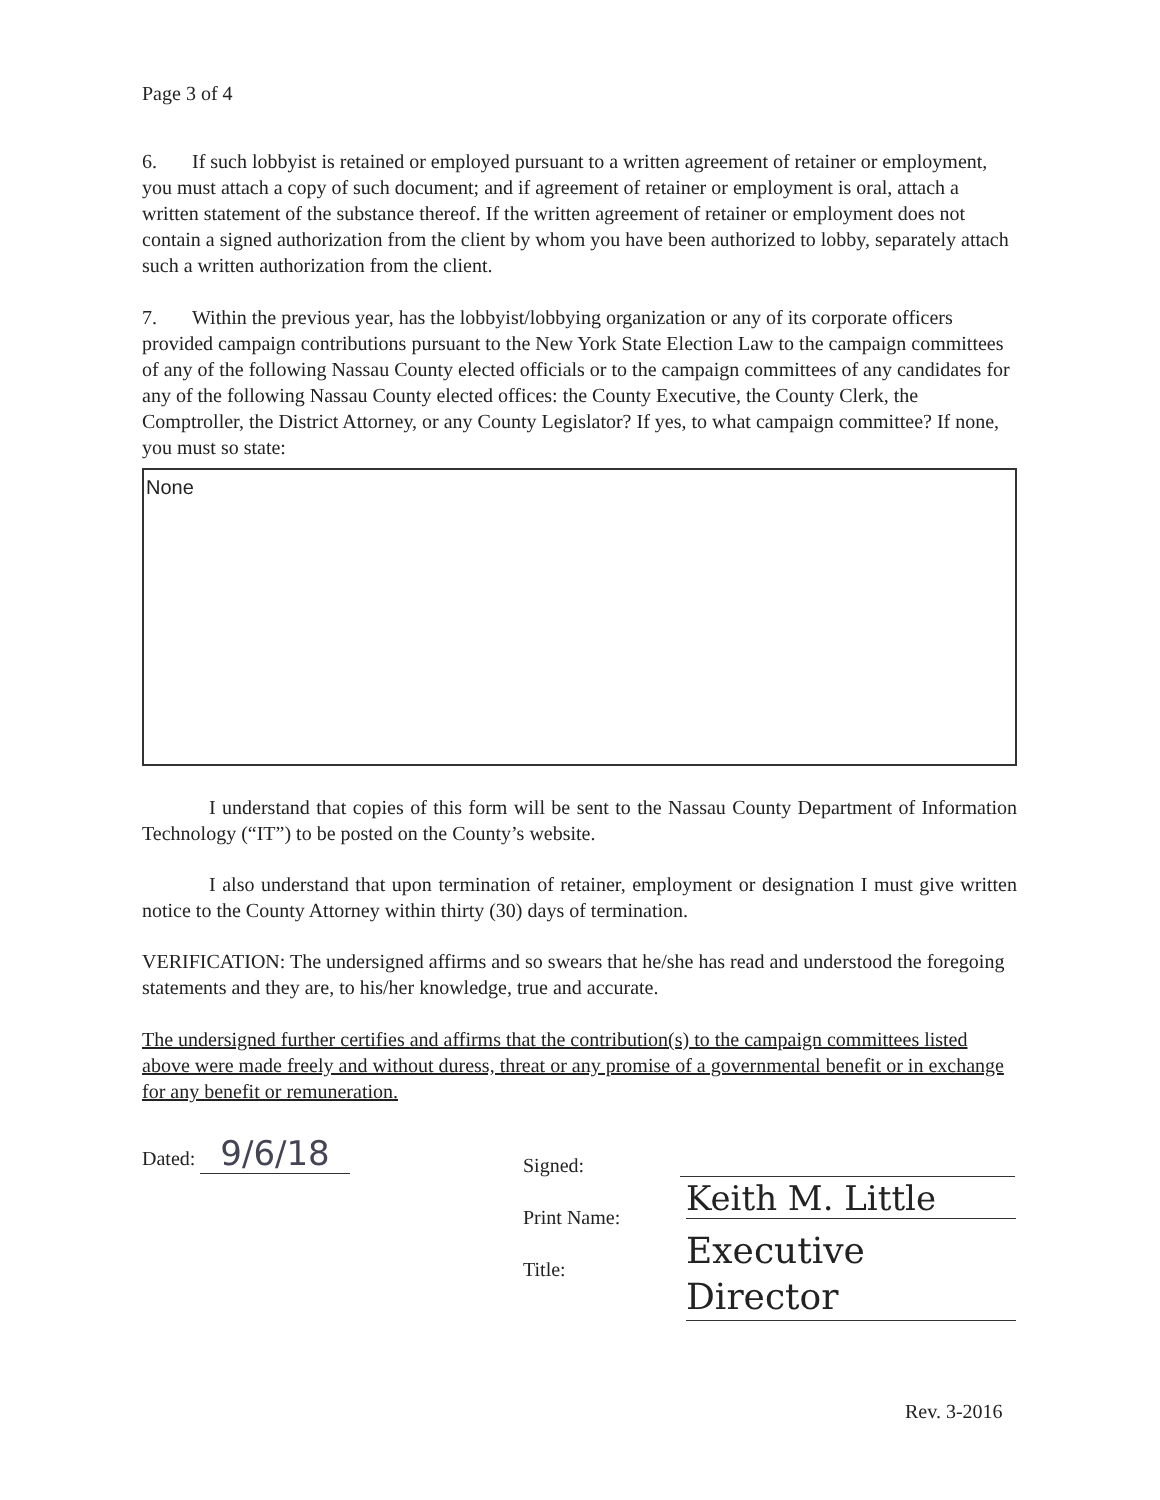Page 3 of 4
6. If such lobbyist is retained or employed pursuant to a written agreement of retainer or employment, you must attach a copy of such document; and if agreement of retainer or employment is oral, attach a written statement of the substance thereof. If the written agreement of retainer or employment does not contain a signed authorization from the client by whom you have been authorized to lobby, separately attach such a written authorization from the client.
7. Within the previous year, has the lobbyist/lobbying organization or any of its corporate officers provided campaign contributions pursuant to the New York State Election Law to the campaign committees of any of the following Nassau County elected officials or to the campaign committees of any candidates for any of the following Nassau County elected offices: the County Executive, the County Clerk, the Comptroller, the District Attorney, or any County Legislator? If yes, to what campaign committee? If none, you must so state:
None
I understand that copies of this form will be sent to the Nassau County Department of Information Technology (“IT”) to be posted on the County’s website.
I also understand that upon termination of retainer, employment or designation I must give written notice to the County Attorney within thirty (30) days of termination.
VERIFICATION: The undersigned affirms and so swears that he/she has read and understood the foregoing statements and they are, to his/her knowledge, true and accurate.
The undersigned further certifies and affirms that the contribution(s) to the campaign committees listed above were made freely and without duress, threat or any promise of a governmental benefit or in exchange for any benefit or remuneration.
Dated: 9/6/18
Signed:
Print Name: Keith M. Little
Title:
Executive Director
Rev. 3-2016